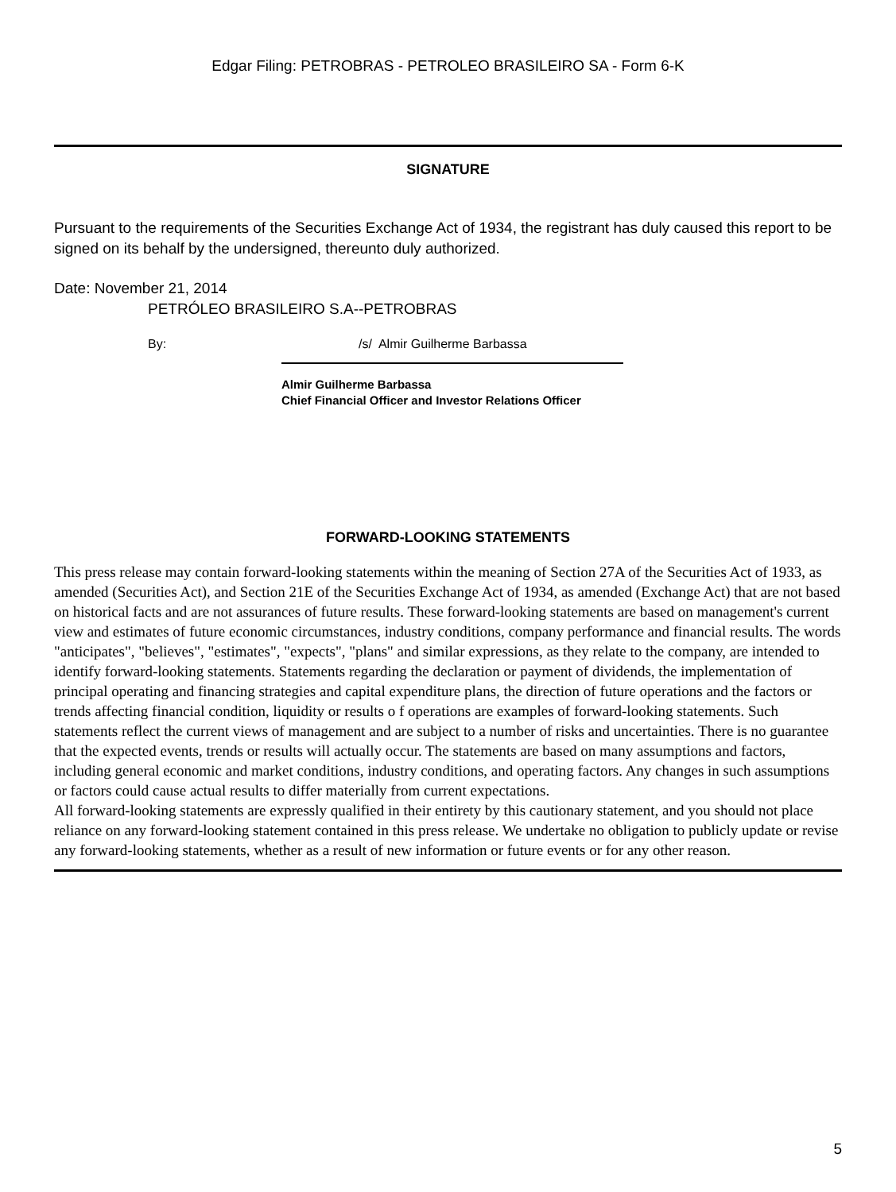Edgar Filing: PETROBRAS - PETROLEO BRASILEIRO SA - Form 6-K
SIGNATURE
Pursuant to the requirements of the Securities Exchange Act of 1934, the registrant has duly caused this report to be signed on its behalf by the undersigned, thereunto duly authorized.
Date: November 21, 2014
PETRÓLEO BRASILEIRO S.A--PETROBRAS
By: /s/ Almir Guilherme Barbassa
Almir Guilherme Barbassa
Chief Financial Officer and Investor Relations Officer
FORWARD-LOOKING STATEMENTS
This press release may contain forward-looking statements within the meaning of Section 27A of the Securities Act of 1933, as amended (Securities Act), and Section 21E of the Securities Exchange Act of 1934, as amended (Exchange Act) that are not based on historical facts and are not assurances of future results. These forward-looking statements are based on management's current view and estimates of future economic circumstances, industry conditions, company performance and financial results. The words "anticipates", "believes", "estimates", "expects", "plans" and similar expressions, as they relate to the company, are intended to identify forward-looking statements. Statements regarding the declaration or payment of dividends, the implementation of principal operating and financing strategies and capital expenditure plans, the direction of future operations and the factors or trends affecting financial condition, liquidity or results o f operations are examples of forward-looking statements. Such statements reflect the current views of management and are subject to a number of risks and uncertainties. There is no guarantee that the expected events, trends or results will actually occur. The statements are based on many assumptions and factors, including general economic and market conditions, industry conditions, and operating factors. Any changes in such assumptions or factors could cause actual results to differ materially from current expectations.
All forward-looking statements are expressly qualified in their entirety by this cautionary statement, and you should not place reliance on any forward-looking statement contained in this press release. We undertake no obligation to publicly update or revise any forward-looking statements, whether as a result of new information or future events or for any other reason.
5